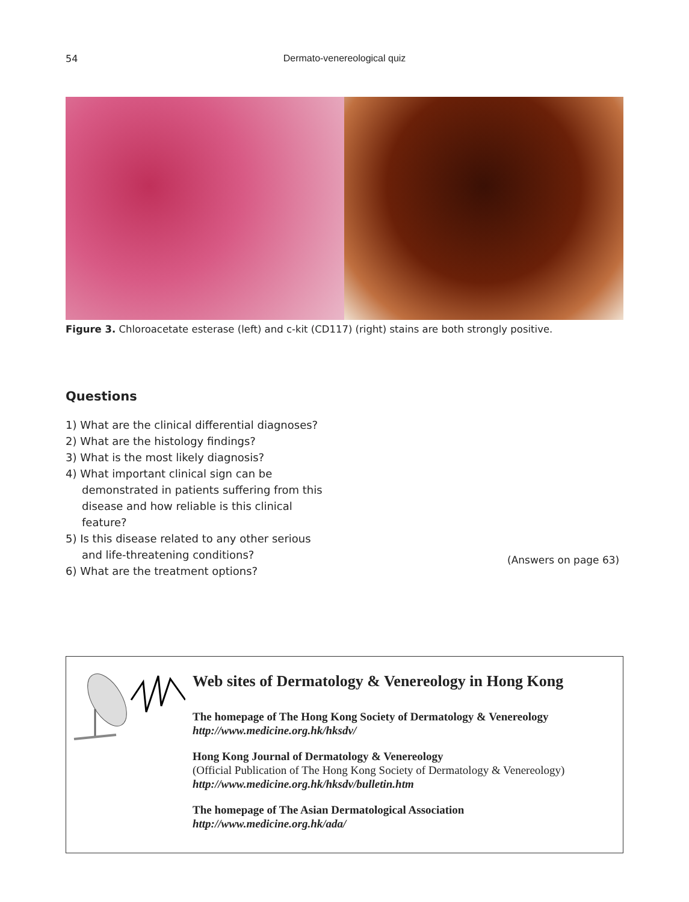54
Dermato-venereological quiz
Figure 3. Chloroacetate esterase (left) and c-kit (CD117) (right) stains are both strongly positive.
Questions
1) What are the clinical differential diagnoses?
2) What are the histology findings?
3) What is the most likely diagnosis?
4) What important clinical sign can be demonstrated in patients suffering from this disease and how reliable is this clinical feature?
5) Is this disease related to any other serious and life-threatening conditions?
6) What are the treatment options?
(Answers on page 63)
Web sites of Dermatology & Venereology in Hong Kong
The homepage of The Hong Kong Society of Dermatology & Venereology
http://www.medicine.org.hk/hksdv/
Hong Kong Journal of Dermatology & Venereology
(Official Publication of The Hong Kong Society of Dermatology & Venereology)
http://www.medicine.org.hk/hksdv/bulletin.htm
The homepage of The Asian Dermatological Association
http://www.medicine.org.hk/ada/